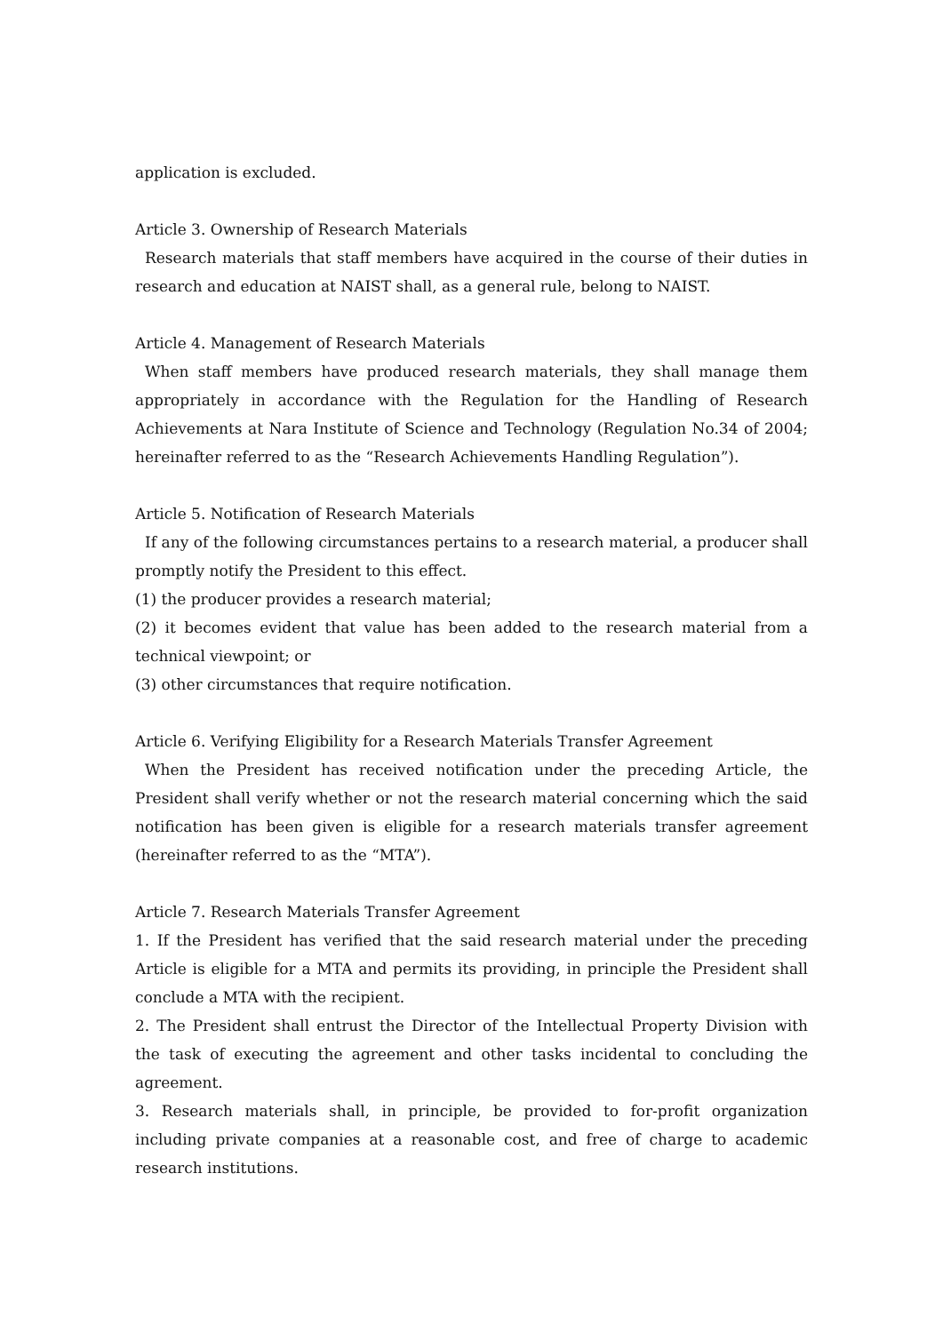application is excluded.
Article 3. Ownership of Research Materials
Research materials that staff members have acquired in the course of their duties in research and education at NAIST shall, as a general rule, belong to NAIST.
Article 4. Management of Research Materials
When staff members have produced research materials, they shall manage them appropriately in accordance with the Regulation for the Handling of Research Achievements at Nara Institute of Science and Technology (Regulation No.34 of 2004; hereinafter referred to as the “Research Achievements Handling Regulation”).
Article 5. Notification of Research Materials
If any of the following circumstances pertains to a research material, a producer shall promptly notify the President to this effect.
(1) the producer provides a research material;
(2) it becomes evident that value has been added to the research material from a technical viewpoint; or
(3) other circumstances that require notification.
Article 6. Verifying Eligibility for a Research Materials Transfer Agreement
When the President has received notification under the preceding Article, the President shall verify whether or not the research material concerning which the said notification has been given is eligible for a research materials transfer agreement (hereinafter referred to as the “MTA”).
Article 7. Research Materials Transfer Agreement
1. If the President has verified that the said research material under the preceding Article is eligible for a MTA and permits its providing, in principle the President shall conclude a MTA with the recipient.
2. The President shall entrust the Director of the Intellectual Property Division with the task of executing the agreement and other tasks incidental to concluding the agreement.
3. Research materials shall, in principle, be provided to for-profit organization including private companies at a reasonable cost, and free of charge to academic research institutions.